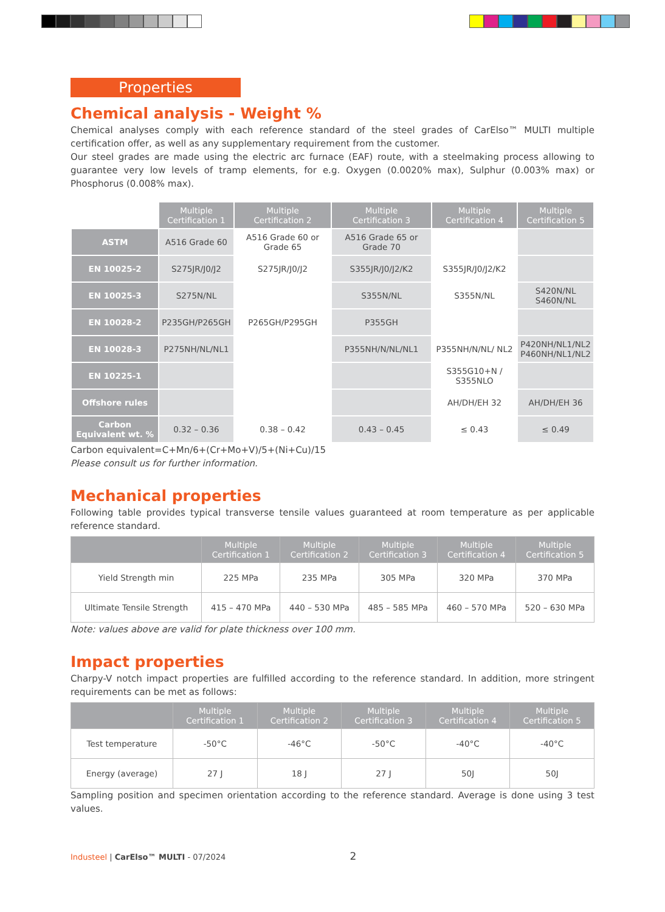Properties
Chemical analysis - Weight %
Chemical analyses comply with each reference standard of the steel grades of CarElso™ MULTI multiple certification offer, as well as any supplementary requirement from the customer.
Our steel grades are made using the electric arc furnace (EAF) route, with a steelmaking process allowing to guarantee very low levels of tramp elements, for e.g. Oxygen (0.0020% max), Sulphur (0.003% max) or Phosphorus (0.008% max).
| | Multiple Certification 1 | Multiple Certification 2 | Multiple Certification 3 | Multiple Certification 4 | Multiple Certification 5 |
| ASTM | A516 Grade 60 | A516 Grade 60 or Grade 65 | A516 Grade 65 or Grade 70 | | |
| EN 10025-2 | S275JR/J0/J2 | S275JR/J0/J2 | S355JR/J0/J2/K2 | S355JR/J0/J2/K2 | |
| EN 10025-3 | S275N/NL | | S355N/NL | S355N/NL | S420N/NL S460N/NL |
| EN 10028-2 | P235GH/P265GH | P265GH/P295GH | P355GH | | |
| EN 10028-3 | P275NH/NL/NL1 | | P355NH/N/NL/NL1 | P355NH/N/NL/ NL2 | P420NH/NL1/NL2 P460NH/NL1/NL2 |
| EN 10225-1 | | | | S355G10+N / S355NLO | |
| Offshore rules | | | | AH/DH/EH 32 | AH/DH/EH 36 |
| Carbon Equivalent wt. % | 0.32 – 0.36 | 0.38 – 0.42 | 0.43 – 0.45 | ≤ 0.43 | ≤ 0.49 |
Carbon equivalent=C+Mn/6+(Cr+Mo+V)/5+(Ni+Cu)/15
Please consult us for further information.
Mechanical properties
Following table provides typical transverse tensile values guaranteed at room temperature as per applicable reference standard.
| | Multiple Certification 1 | Multiple Certification 2 | Multiple Certification 3 | Multiple Certification 4 | Multiple Certification 5 |
| --- | --- | --- | --- | --- | --- |
| Yield Strength min | 225 MPa | 235 MPa | 305 MPa | 320 MPa | 370 MPa |
| Ultimate Tensile Strength | 415 – 470 MPa | 440 – 530 MPa | 485 – 585 MPa | 460 – 570 MPa | 520 – 630 MPa |
Note: values above are valid for plate thickness over 100 mm.
Impact properties
Charpy-V notch impact properties are fulfilled according to the reference standard. In addition, more stringent requirements can be met as follows:
| | Multiple Certification 1 | Multiple Certification 2 | Multiple Certification 3 | Multiple Certification 4 | Multiple Certification 5 |
| --- | --- | --- | --- | --- | --- |
| Test temperature | -50°C | -46°C | -50°C | -40°C | -40°C |
| Energy (average) | 27 J | 18 J | 27 J | 50J | 50J |
Sampling position and specimen orientation according to the reference standard. Average is done using 3 test values.
Industeel | CarElso™ MULTI - 07/2024 2